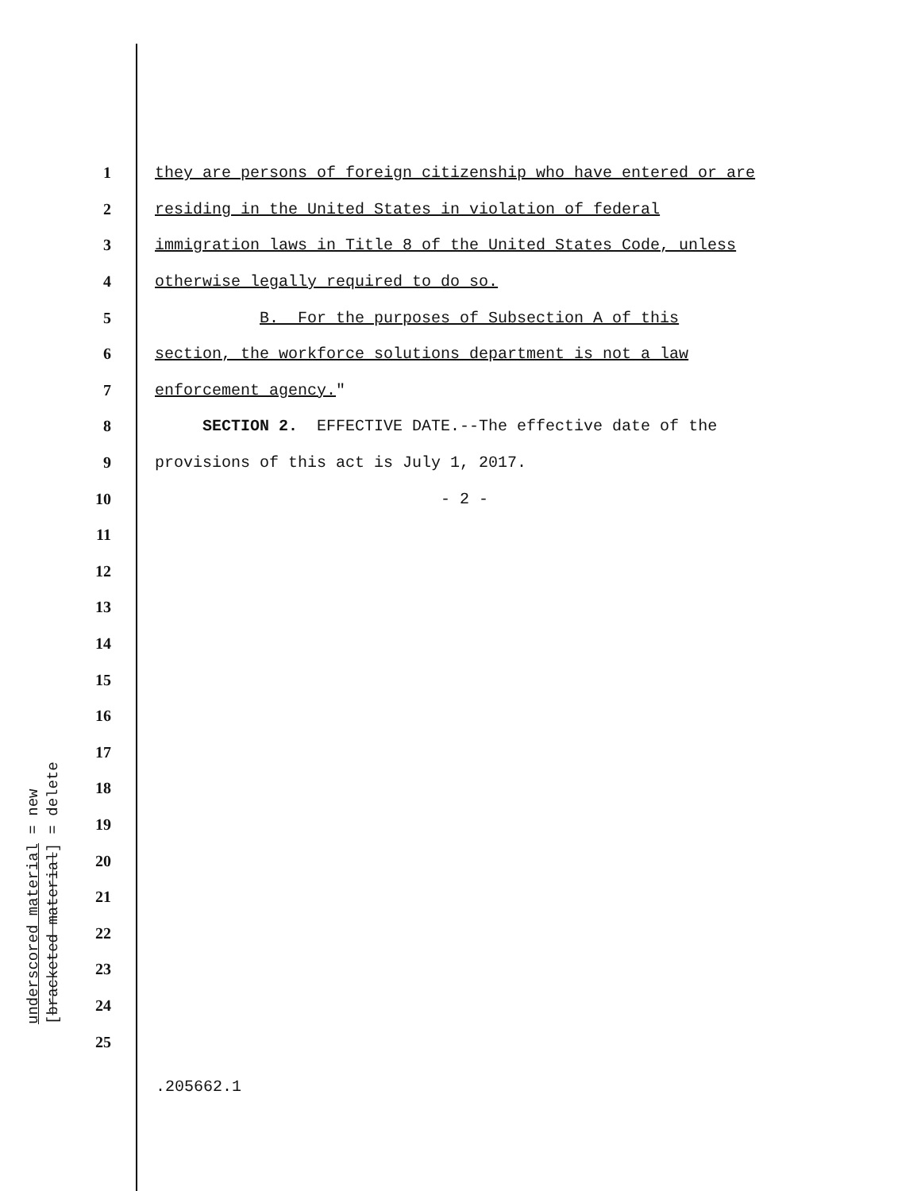1 they are persons of foreign citizenship who have entered or are
2 residing in the United States in violation of federal
3 immigration laws in Title 8 of the United States Code, unless
4 otherwise legally required to do so.
5 B. For the purposes of Subsection A of this
6 section, the workforce solutions department is not a law
7 enforcement agency."
8 SECTION 2. EFFECTIVE DATE.--The effective date of the
9 provisions of this act is July 1, 2017.
10 - 2 -
11
12
13
14
15
16
17
18
19
20
21
22
23
24
25
underscored material = new
[bracketed material] = delete
.205662.1